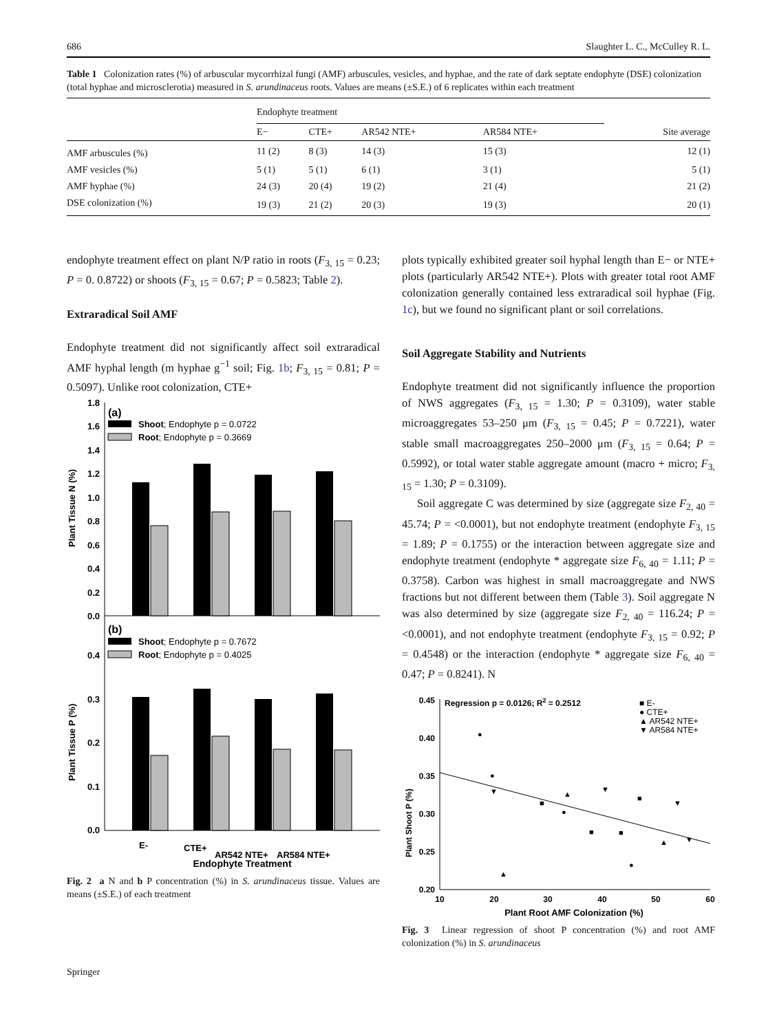686 Slaughter L. C., McCulley R. L.
Table 1 Colonization rates (%) of arbuscular mycorrhizal fungi (AMF) arbuscules, vesicles, and hyphae, and the rate of dark septate endophyte (DSE) colonization (total hyphae and microsclerotia) measured in S. arundinaceus roots. Values are means (±S.E.) of 6 replicates within each treatment
| | Endophyte treatment | | | | |
| --- | --- | --- | --- | --- | --- |
| | E− | CTE+ | AR542 NTE+ | AR584 NTE+ | Site average |
| AMF arbuscules (%) | 11 (2) | 8 (3) | 14 (3) | 15 (3) | 12 (1) |
| AMF vesicles (%) | 5 (1) | 5 (1) | 6 (1) | 3 (1) | 5 (1) |
| AMF hyphae (%) | 24 (3) | 20 (4) | 19 (2) | 21 (4) | 21 (2) |
| DSE colonization (%) | 19 (3) | 21 (2) | 20 (3) | 19 (3) | 20 (1) |
endophyte treatment effect on plant N/P ratio in roots (F<sub>3, 15</sub> = 0.23; P = 0. 0.8722) or shoots (F<sub>3, 15</sub> = 0.67; P = 0.5823; Table 2).
Extraradical Soil AMF
Endophyte treatment did not significantly affect soil extraradical AMF hyphal length (m hyphae g<sup>−1</sup> soil; Fig. 1b; F<sub>3, 15</sub> = 0.81; P = 0.5097). Unlike root colonization, CTE+
1.8
1.6
1.4
1.2
1.0
0.8
0.6
0.4
0.2
0.0
0.4
0.3
0.2
0.1
0.0
(a)
Shoot; Endophyte p = 0.0722
Root; Endophyte p = 0.3669
(b)
Shoot; Endophyte p = 0.7672
Root; Endophyte p = 0.4025
Plant Tissue N (%)
Plant Tissue P (%)
E-
CTE+
AR542 NTE+
AR584 NTE+
Endophyte Treatment
Fig. 2 a N and b P concentration (%) in S. arundinaceus tissue. Values are means (±S.E.) of each treatment
plots typically exhibited greater soil hyphal length than E− or NTE+ plots (particularly AR542 NTE+). Plots with greater total root AMF colonization generally contained less extraradical soil hyphae (Fig. 1c), but we found no significant plant or soil correlations.
Soil Aggregate Stability and Nutrients
Endophyte treatment did not significantly influence the proportion of NWS aggregates (F<sub>3, 15</sub> = 1.30; P = 0.3109), water stable microaggregates 53–250 μm (F<sub>3, 15</sub> = 0.45; P = 0.7221), water stable small macroaggregates 250–2000 μm (F<sub>3, 15</sub> = 0.64; P = 0.5992), or total water stable aggregate amount (macro + micro; F<sub>3, 15</sub> = 1.30; P = 0.3109).
Soil aggregate C was determined by size (aggregate size F<sub>2, 40</sub> = 45.74; P = <0.0001), but not endophyte treatment (endophyte F<sub>3, 15</sub> = 1.89; P = 0.1755) or the interaction between aggregate size and endophyte treatment (endophyte * aggregate size F<sub>6, 40</sub> = 1.11; P = 0.3758). Carbon was highest in small macroaggregate and NWS fractions but not different between them (Table 3). Soil aggregate N was also determined by size (aggregate size F<sub>2, 40</sub> = 116.24; P = <0.0001), and not endophyte treatment (endophyte F<sub>3, 15</sub> = 0.92; P = 0.4548) or the interaction (endophyte * aggregate size F<sub>6, 40</sub> = 0.47; P = 0.8241). N
0.45
0.40
0.35
0.30
0.25
0.20
10
20
30
40
50
60
Regression p = 0.0126; R2 = 0.2512
■ E-
● CTE+
▲ AR542 NTE+
▼ AR584 NTE+
●
●
▼
■
▲
●
▲
■
■
■
▲
▼
▼
●
▼
Plant Shoot P (%)
Plant Root AMF Colonization (%)
Fig. 3 Linear regression of shoot P concentration (%) and root AMF colonization (%) in S. arundinaceus
Springer